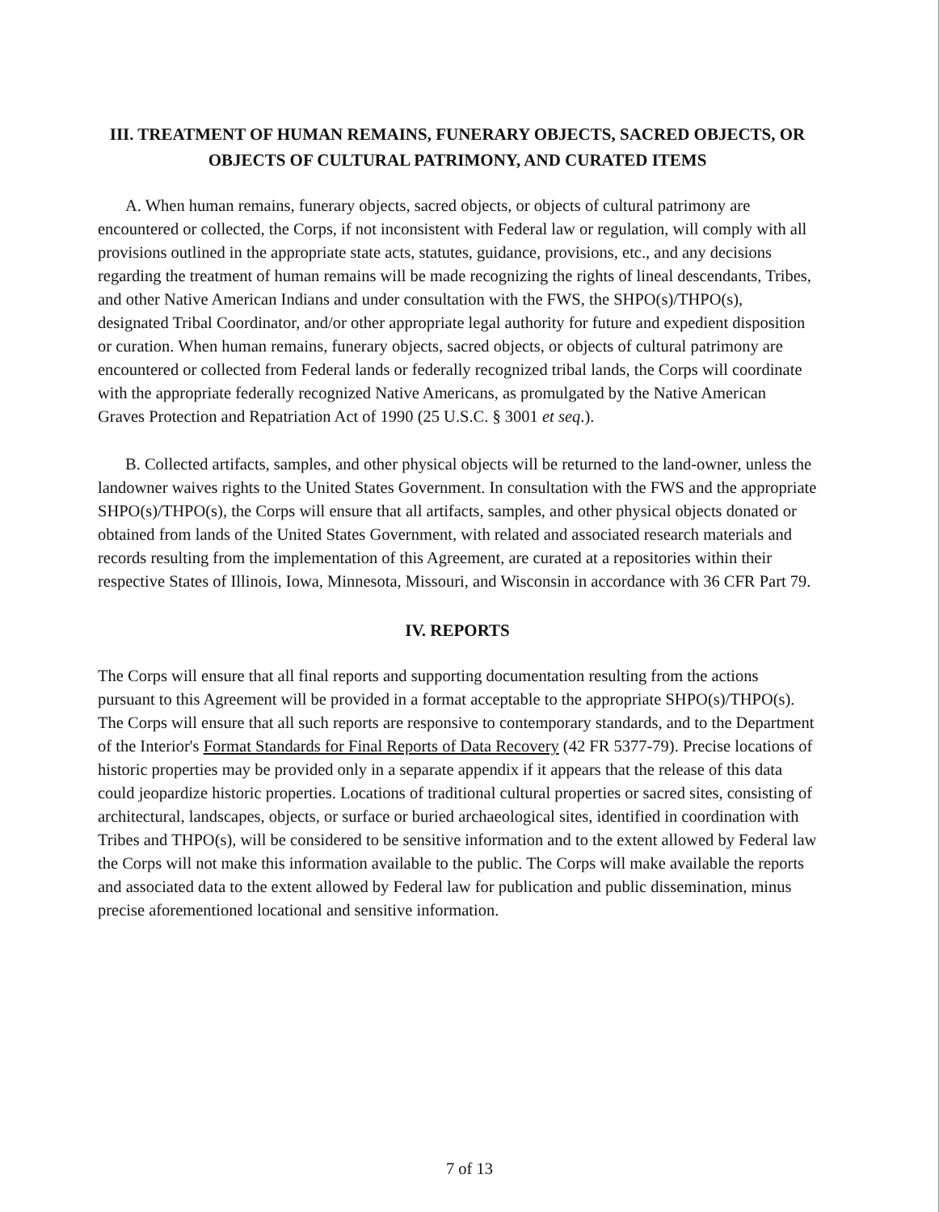III. TREATMENT OF HUMAN REMAINS, FUNERARY OBJECTS, SACRED OBJECTS, OR OBJECTS OF CULTURAL PATRIMONY, AND CURATED ITEMS
A. When human remains, funerary objects, sacred objects, or objects of cultural patrimony are encountered or collected, the Corps, if not inconsistent with Federal law or regulation, will comply with all provisions outlined in the appropriate state acts, statutes, guidance, provisions, etc., and any decisions regarding the treatment of human remains will be made recognizing the rights of lineal descendants, Tribes, and other Native American Indians and under consultation with the FWS, the SHPO(s)/THPO(s), designated Tribal Coordinator, and/or other appropriate legal authority for future and expedient disposition or curation. When human remains, funerary objects, sacred objects, or objects of cultural patrimony are encountered or collected from Federal lands or federally recognized tribal lands, the Corps will coordinate with the appropriate federally recognized Native Americans, as promulgated by the Native American Graves Protection and Repatriation Act of 1990 (25 U.S.C. § 3001 et seq.).
B. Collected artifacts, samples, and other physical objects will be returned to the land-owner, unless the landowner waives rights to the United States Government. In consultation with the FWS and the appropriate SHPO(s)/THPO(s), the Corps will ensure that all artifacts, samples, and other physical objects donated or obtained from lands of the United States Government, with related and associated research materials and records resulting from the implementation of this Agreement, are curated at a repositories within their respective States of Illinois, Iowa, Minnesota, Missouri, and Wisconsin in accordance with 36 CFR Part 79.
IV. REPORTS
The Corps will ensure that all final reports and supporting documentation resulting from the actions pursuant to this Agreement will be provided in a format acceptable to the appropriate SHPO(s)/THPO(s). The Corps will ensure that all such reports are responsive to contemporary standards, and to the Department of the Interior's Format Standards for Final Reports of Data Recovery (42 FR 5377-79). Precise locations of historic properties may be provided only in a separate appendix if it appears that the release of this data could jeopardize historic properties. Locations of traditional cultural properties or sacred sites, consisting of architectural, landscapes, objects, or surface or buried archaeological sites, identified in coordination with Tribes and THPO(s), will be considered to be sensitive information and to the extent allowed by Federal law the Corps will not make this information available to the public. The Corps will make available the reports and associated data to the extent allowed by Federal law for publication and public dissemination, minus precise aforementioned locational and sensitive information.
7 of 13